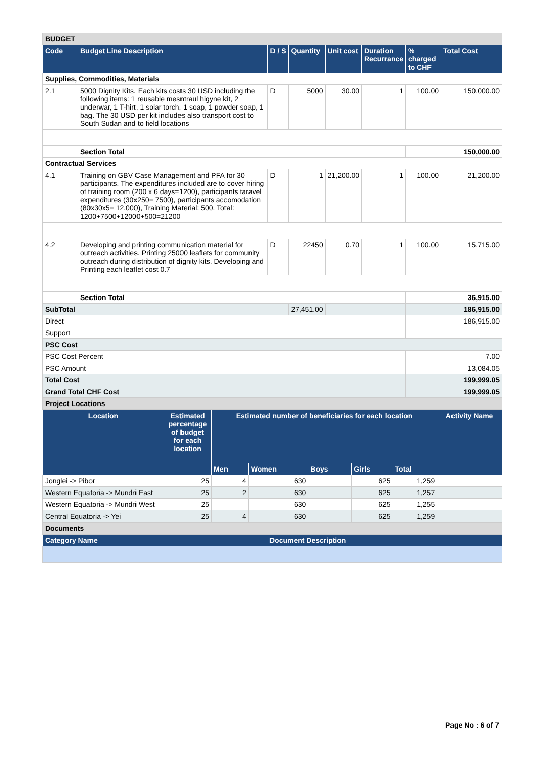| BUDGET | | | | | | | |
| Code | Budget Line Description | D / S | Quantity | Unit cost | Duration Recurrance | % charged to CHF | Total Cost |
| Supplies, Commodities, Materials | | | | | | | |
| 2.1 | 5000 Dignity Kits. Each kits costs 30 USD including the following items: 1 reusable mesntraul higyne kit, 2 underwar, 1 T-hirt, 1 solar torch, 1 soap, 1 powder soap, 1 bag. The 30 USD per kit includes also transport cost to South Sudan and to field locations | D | 5000 | 30.00 | 1 | 100.00 | 150,000.00 |
| | Section Total | | | | | | 150,000.00 |
| Contractual Services | | | | | | | |
| 4.1 | Training on GBV Case Management and PFA for 30 participants. The expenditures included are to cover hiring of training room (200 x 6 days=1200), participants taravel expenditures (30x250= 7500), participants accomodation (80x30x5= 12,000), Training Material: 500. Total: 1200+7500+12000+500=21200 | D | 1 | 21,200.00 | 1 | 100.00 | 21,200.00 |
| 4.2 | Developing and printing communication material for outreach activities. Printing 25000 leaflets for community outreach during distribution of dignity kits. Developing and Printing each leaflet cost 0.7 | D | 22450 | 0.70 | 1 | 100.00 | 15,715.00 |
| | Section Total | | | | | | 36,915.00 |
| SubTotal | | | 27,451.00 | | | | 186,915.00 |
| Direct | | | | | | | 186,915.00 |
| Support | | | | | | | |
| PSC Cost | | | | | | | |
| PSC Cost Percent | | | | | | | 7.00 |
| PSC Amount | | | | | | | 13,084.05 |
| Total Cost | | | | | | | 199,999.05 |
| Grand Total CHF Cost | | | | | | | 199,999.05 |
| Project Locations | | | | | | | |
| Location | Estimated percentage of budget for each location | Estimated number of beneficiaries for each location | | | | | Activity Name |
| --- | --- | --- | --- | --- | --- | --- | --- |
| | | Men | Women | Boys | Girls | Total | |
| Jonglei -> Pibor | 25 | 4 | 630 | | 625 | 1,259 | |
| Western Equatoria -> Mundri East | 25 | 2 | 630 | | 625 | 1,257 | |
| Western Equatoria -> Mundri West | 25 | | 630 | | 625 | 1,255 | |
| Central Equatoria -> Yei | 25 | 4 | 630 | | 625 | 1,259 | |
| Documents | |
| Category Name | Document Description |
Page No : 6 of 7